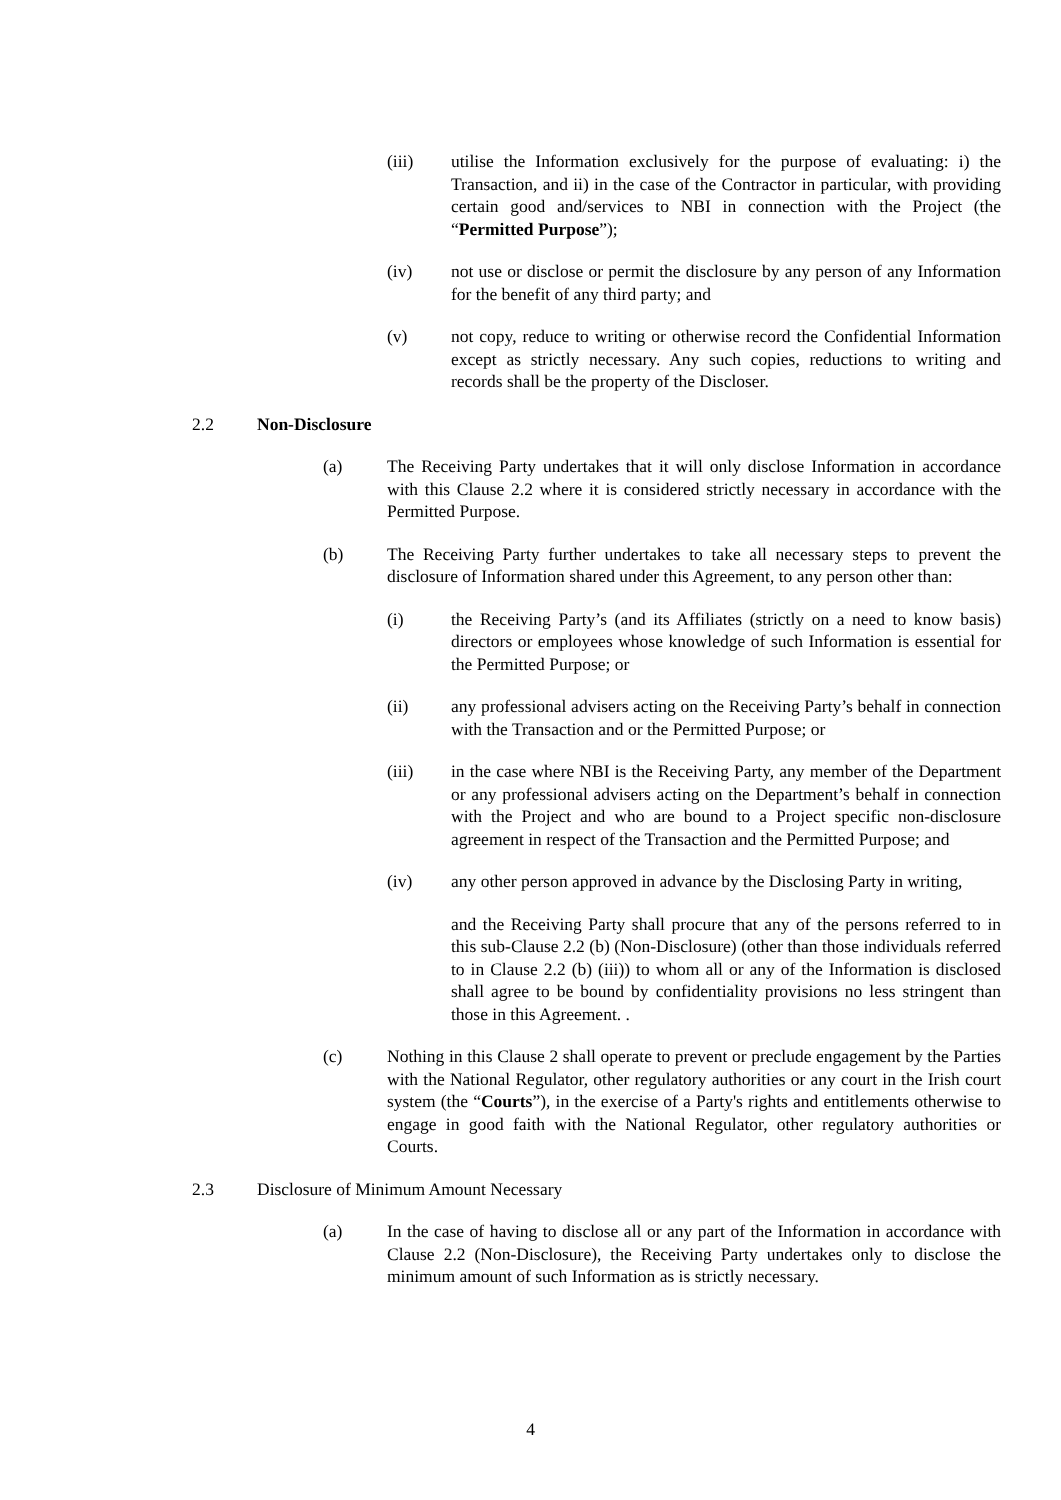(iii) utilise the Information exclusively for the purpose of evaluating: i) the Transaction, and ii) in the case of the Contractor in particular, with providing certain good and/services to NBI in connection with the Project (the “Permitted Purpose”);
(iv) not use or disclose or permit the disclosure by any person of any Information for the benefit of any third party; and
(v) not copy, reduce to writing or otherwise record the Confidential Information except as strictly necessary. Any such copies, reductions to writing and records shall be the property of the Discloser.
2.2 Non-Disclosure
(a) The Receiving Party undertakes that it will only disclose Information in accordance with this Clause 2.2 where it is considered strictly necessary in accordance with the Permitted Purpose.
(b) The Receiving Party further undertakes to take all necessary steps to prevent the disclosure of Information shared under this Agreement, to any person other than:
(i) the Receiving Party’s (and its Affiliates (strictly on a need to know basis) directors or employees whose knowledge of such Information is essential for the Permitted Purpose; or
(ii) any professional advisers acting on the Receiving Party’s behalf in connection with the Transaction and or the Permitted Purpose; or
(iii) in the case where NBI is the Receiving Party, any member of the Department or any professional advisers acting on the Department’s behalf in connection with the Project and who are bound to a Project specific non-disclosure agreement in respect of the Transaction and the Permitted Purpose; and
(iv) any other person approved in advance by the Disclosing Party in writing,
and the Receiving Party shall procure that any of the persons referred to in this sub-Clause 2.2 (b) (Non-Disclosure) (other than those individuals referred to in Clause 2.2 (b) (iii)) to whom all or any of the Information is disclosed shall agree to be bound by confidentiality provisions no less stringent than those in this Agreement. .
(c) Nothing in this Clause 2 shall operate to prevent or preclude engagement by the Parties with the National Regulator, other regulatory authorities or any court in the Irish court system (the “Courts”), in the exercise of a Party's rights and entitlements otherwise to engage in good faith with the National Regulator, other regulatory authorities or Courts.
2.3 Disclosure of Minimum Amount Necessary
(a) In the case of having to disclose all or any part of the Information in accordance with Clause 2.2 (Non-Disclosure), the Receiving Party undertakes only to disclose the minimum amount of such Information as is strictly necessary.
4